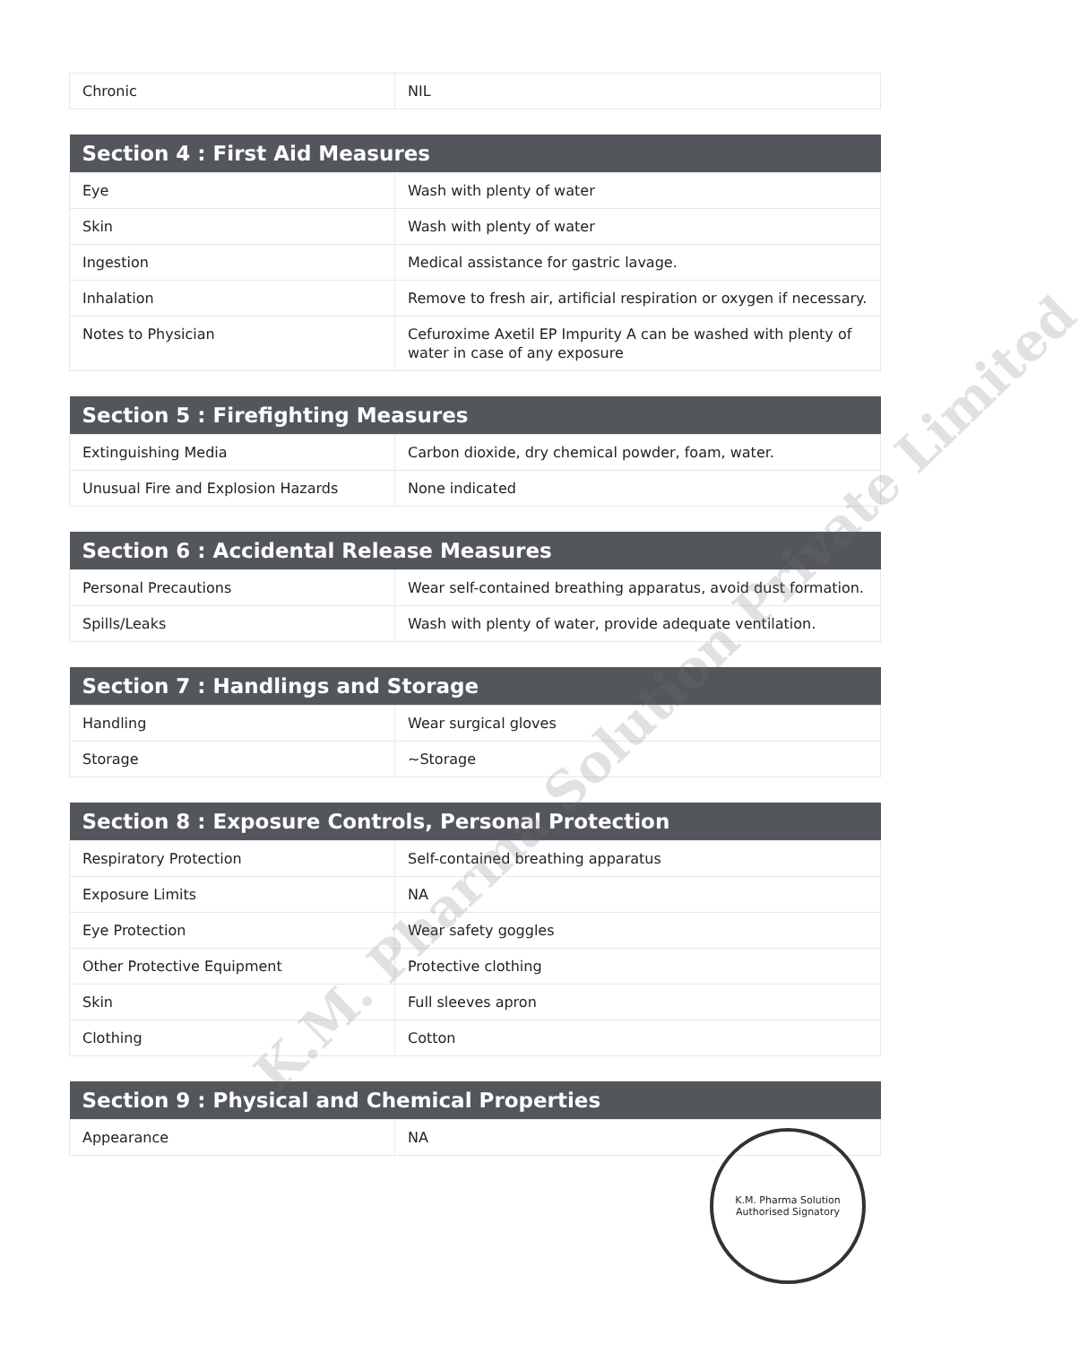| Chronic | NIL |
| Section 4 : First Aid Measures | |
| --- | --- |
| Eye | Wash with plenty of water |
| Skin | Wash with plenty of water |
| Ingestion | Medical assistance for gastric lavage. |
| Inhalation | Remove to fresh air, artificial respiration or oxygen if necessary. |
| Notes to Physician | Cefuroxime Axetil EP Impurity A can be washed with plenty of water in case of any exposure |
| Section 5 : Firefighting Measures | |
| --- | --- |
| Extinguishing Media | Carbon dioxide, dry chemical powder, foam, water. |
| Unusual Fire and Explosion Hazards | None indicated |
| Section 6 : Accidental Release Measures | |
| --- | --- |
| Personal Precautions | Wear self-contained breathing apparatus, avoid dust formation. |
| Spills/Leaks | Wash with plenty of water, provide adequate ventilation. |
| Section 7 : Handlings and Storage | |
| --- | --- |
| Handling | Wear surgical gloves |
| Storage | ~Storage |
| Section 8 : Exposure Controls, Personal Protection | |
| --- | --- |
| Respiratory Protection | Self-contained breathing apparatus |
| Exposure Limits | NA |
| Eye Protection | Wear safety goggles |
| Other Protective Equipment | Protective clothing |
| Skin | Full sleeves apron |
| Clothing | Cotton |
| Section 9 : Physical and Chemical Properties | |
| --- | --- |
| Appearance | NA |
K.M. Pharma Solution Private Limited
K.M. Pharma Solution
Authorised Signatory